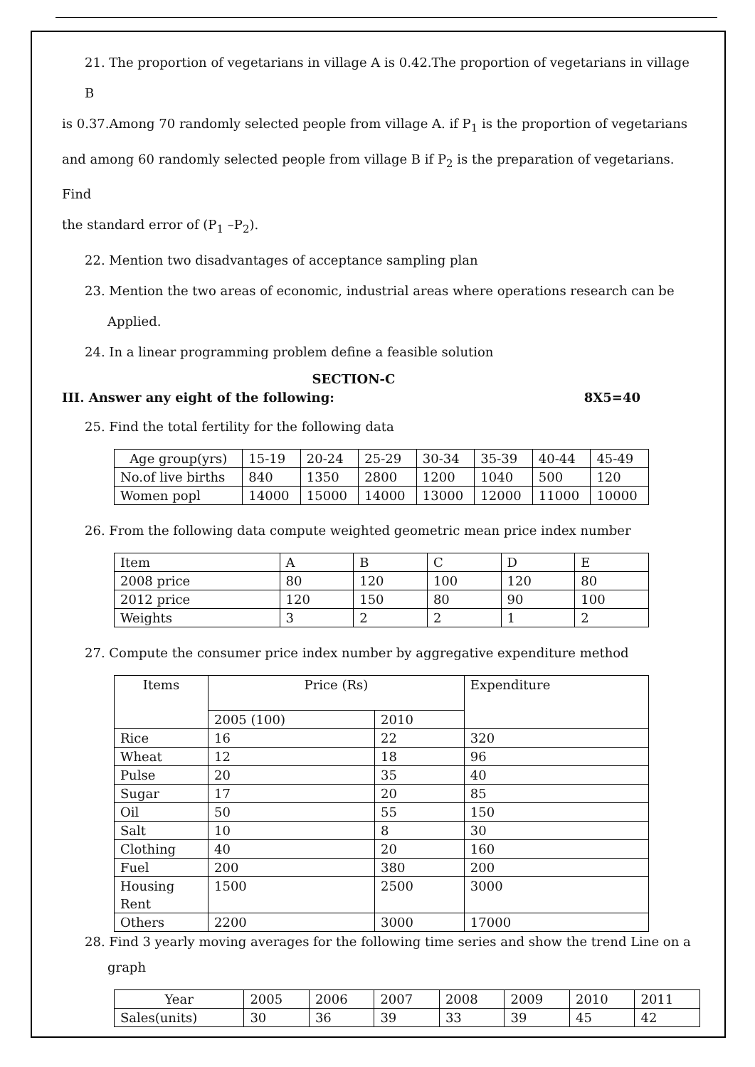21. The proportion of vegetarians in village A is 0.42.The proportion of vegetarians in village B
is 0.37.Among 70 randomly selected people from village A. if P<sub>1</sub> is the proportion of vegetarians
and among 60 randomly selected people from village B if P<sub>2</sub> is the preparation of vegetarians. Find
the standard error of (P<sub>1</sub> –P<sub>2</sub>).
22. Mention two disadvantages of acceptance sampling plan
23. Mention the two areas of economic, industrial areas where operations research can be
Applied.
24. In a linear programming problem define a feasible solution
SECTION-C
III. Answer any eight of the following: 8X5=40
25. Find the total fertility for the following data
| Age group(yrs) | 15-19 | 20-24 | 25-29 | 30-34 | 35-39 | 40-44 | 45-49 |
| No.of live births | 840 | 1350 | 2800 | 1200 | 1040 | 500 | 120 |
| Women popl | 14000 | 15000 | 14000 | 13000 | 12000 | 11000 | 10000 |
26. From the following data compute weighted geometric mean price index number
| Item | A | B | C | D | E |
| 2008 price | 80 | 120 | 100 | 120 | 80 |
| 2012 price | 120 | 150 | 80 | 90 | 100 |
| Weights | 3 | 2 | 2 | 1 | 2 |
27. Compute the consumer price index number by aggregative expenditure method
| Items | Price (Rs) | | Expenditure |
| | 2005 (100) | 2010 | |
| Rice | 16 | 22 | 320 |
| Wheat | 12 | 18 | 96 |
| Pulse | 20 | 35 | 40 |
| Sugar | 17 | 20 | 85 |
| Oil | 50 | 55 | 150 |
| Salt | 10 | 8 | 30 |
| Clothing | 40 | 20 | 160 |
| Fuel | 200 | 380 | 200 |
| Housing Rent | 1500 | 2500 | 3000 |
| Others | 2200 | 3000 | 17000 |
28. Find 3 yearly moving averages for the following time series and show the trend Line on a
graph
| Year | 2005 | 2006 | 2007 | 2008 | 2009 | 2010 | 2011 |
| Sales(units) | 30 | 36 | 39 | 33 | 39 | 45 | 42 |